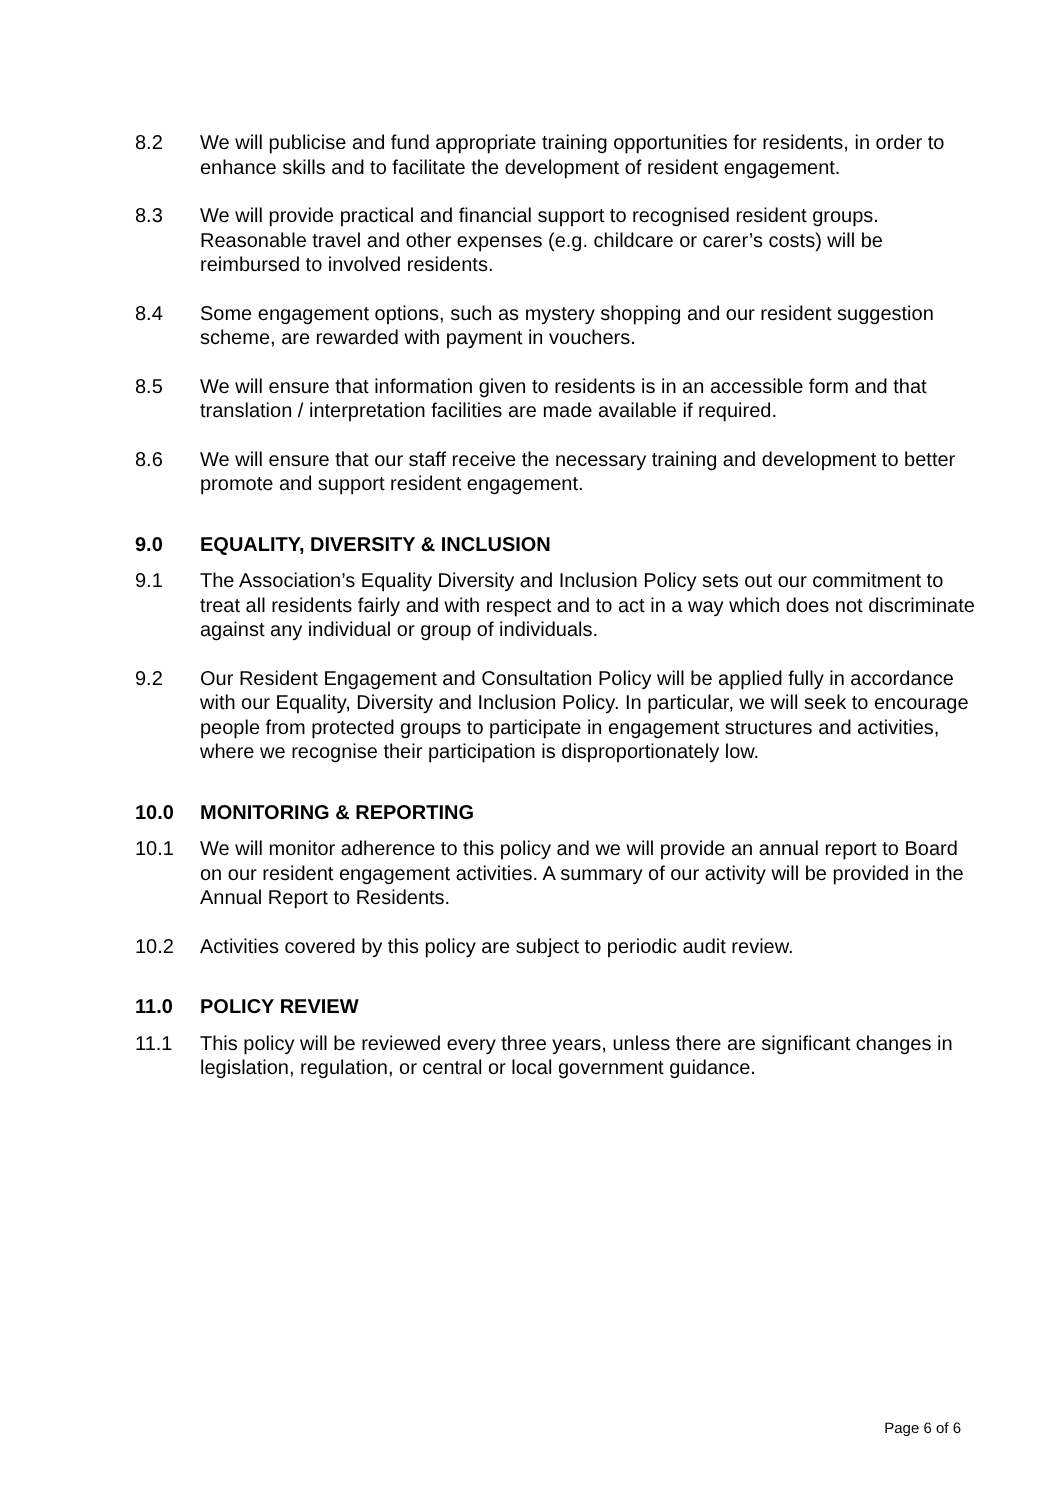8.2 We will publicise and fund appropriate training opportunities for residents, in order to enhance skills and to facilitate the development of resident engagement.
8.3 We will provide practical and financial support to recognised resident groups. Reasonable travel and other expenses (e.g. childcare or carer’s costs) will be reimbursed to involved residents.
8.4 Some engagement options, such as mystery shopping and our resident suggestion scheme, are rewarded with payment in vouchers.
8.5 We will ensure that information given to residents is in an accessible form and that translation / interpretation facilities are made available if required.
8.6 We will ensure that our staff receive the necessary training and development to better promote and support resident engagement.
9.0 EQUALITY, DIVERSITY & INCLUSION
9.1 The Association’s Equality Diversity and Inclusion Policy sets out our commitment to treat all residents fairly and with respect and to act in a way which does not discriminate against any individual or group of individuals.
9.2 Our Resident Engagement and Consultation Policy will be applied fully in accordance with our Equality, Diversity and Inclusion Policy. In particular, we will seek to encourage people from protected groups to participate in engagement structures and activities, where we recognise their participation is disproportionately low.
10.0 MONITORING & REPORTING
10.1 We will monitor adherence to this policy and we will provide an annual report to Board on our resident engagement activities. A summary of our activity will be provided in the Annual Report to Residents.
10.2 Activities covered by this policy are subject to periodic audit review.
11.0 POLICY REVIEW
11.1 This policy will be reviewed every three years, unless there are significant changes in legislation, regulation, or central or local government guidance.
Page 6 of 6